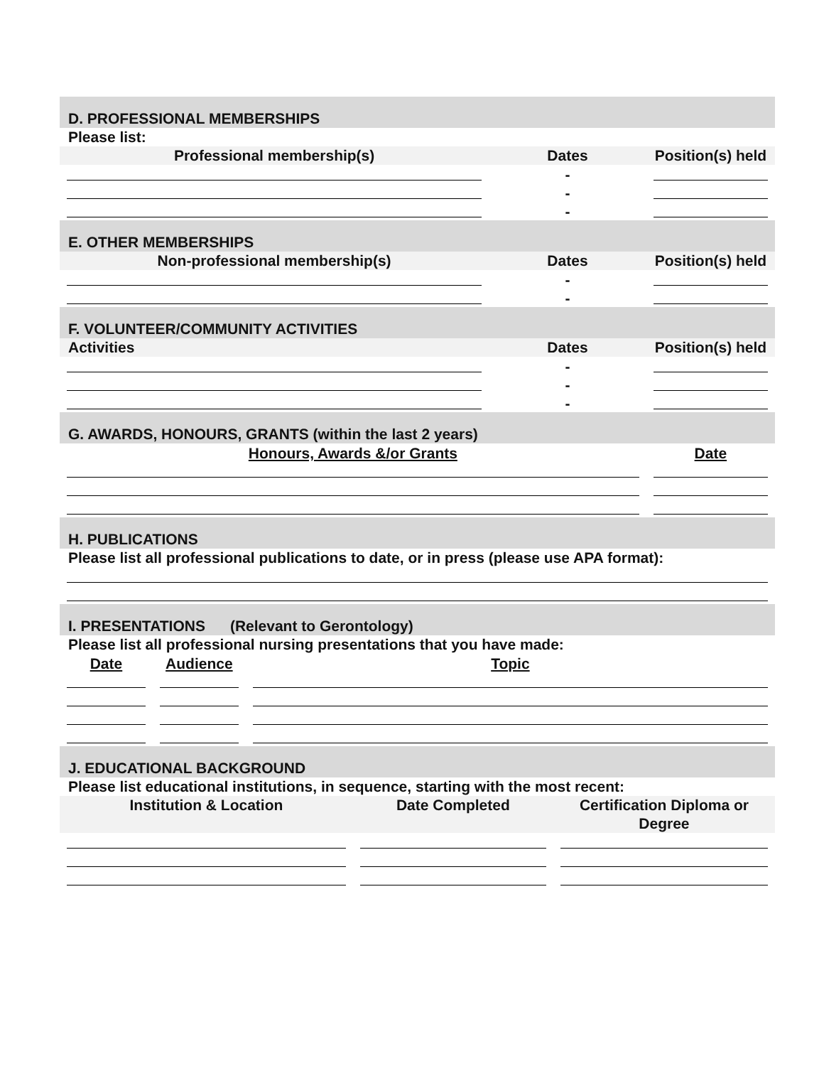D. PROFESSIONAL MEMBERSHIPS
Please list:
| Professional membership(s) | Dates | Position(s) held |
| --- | --- | --- |
| | - | |
| | - | |
| | - | |
E. OTHER MEMBERSHIPS
| Non-professional membership(s) | Dates | Position(s) held |
| --- | --- | --- |
| | - | |
| | - | |
F. VOLUNTEER/COMMUNITY ACTIVITIES
| Activities | Dates | Position(s) held |
| --- | --- | --- |
| | - | |
| | - | |
| | - | |
G. AWARDS, HONOURS, GRANTS (within the last 2 years)
| Honours, Awards &/or Grants | Date |
H. PUBLICATIONS
Please list all professional publications to date, or in press (please use APA format):
I. PRESENTATIONS (Relevant to Gerontology)
Please list all professional nursing presentations that you have made:
| Date | Audience | Topic |
J. EDUCATIONAL BACKGROUND
Please list educational institutions, in sequence, starting with the most recent:
| Institution & Location | Date Completed | Certification Diploma or Degree |
| --- | --- | --- |